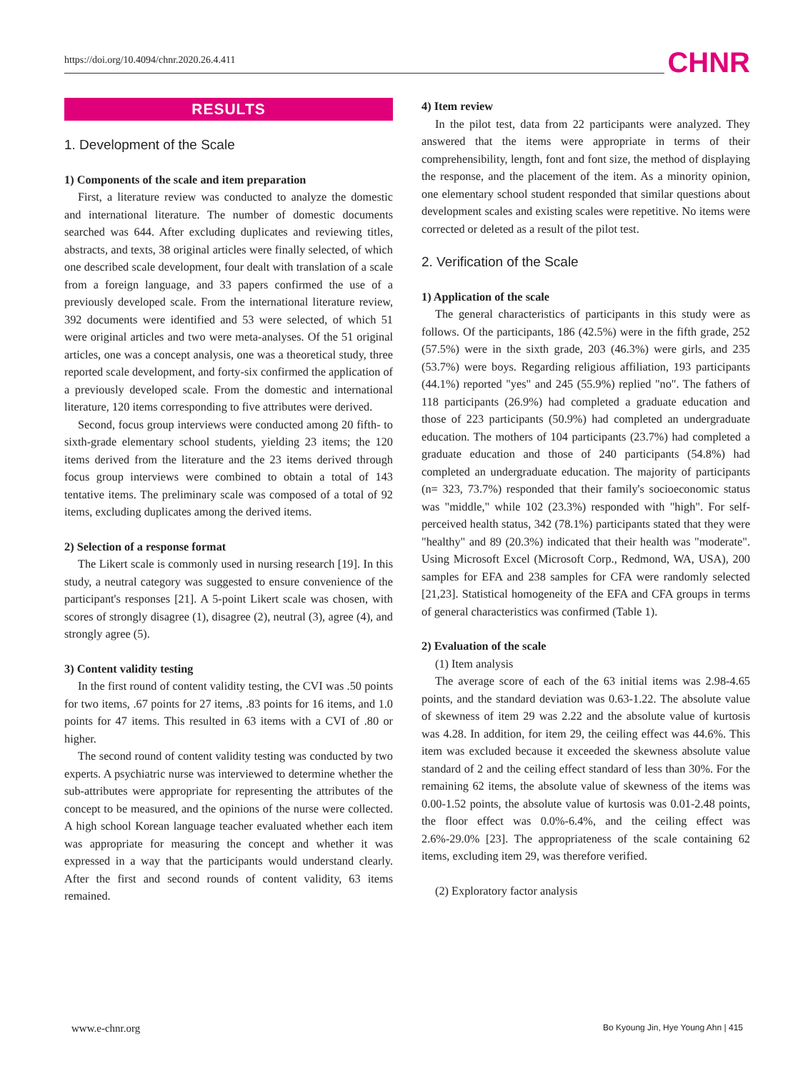https://doi.org/10.4094/chnr.2020.26.4.411 CHNR
RESULTS
1. Development of the Scale
1) Components of the scale and item preparation
First, a literature review was conducted to analyze the domestic and international literature. The number of domestic documents searched was 644. After excluding duplicates and reviewing titles, abstracts, and texts, 38 original articles were finally selected, of which one described scale development, four dealt with translation of a scale from a foreign language, and 33 papers confirmed the use of a previously developed scale. From the international literature review, 392 documents were identified and 53 were selected, of which 51 were original articles and two were meta-analyses. Of the 51 original articles, one was a concept analysis, one was a theoretical study, three reported scale development, and forty-six confirmed the application of a previously developed scale. From the domestic and international literature, 120 items corresponding to five attributes were derived.
Second, focus group interviews were conducted among 20 fifth- to sixth-grade elementary school students, yielding 23 items; the 120 items derived from the literature and the 23 items derived through focus group interviews were combined to obtain a total of 143 tentative items. The preliminary scale was composed of a total of 92 items, excluding duplicates among the derived items.
2) Selection of a response format
The Likert scale is commonly used in nursing research [19]. In this study, a neutral category was suggested to ensure convenience of the participant's responses [21]. A 5-point Likert scale was chosen, with scores of strongly disagree (1), disagree (2), neutral (3), agree (4), and strongly agree (5).
3) Content validity testing
In the first round of content validity testing, the CVI was .50 points for two items, .67 points for 27 items, .83 points for 16 items, and 1.0 points for 47 items. This resulted in 63 items with a CVI of .80 or higher.
The second round of content validity testing was conducted by two experts. A psychiatric nurse was interviewed to determine whether the sub-attributes were appropriate for representing the attributes of the concept to be measured, and the opinions of the nurse were collected. A high school Korean language teacher evaluated whether each item was appropriate for measuring the concept and whether it was expressed in a way that the participants would understand clearly. After the first and second rounds of content validity, 63 items remained.
4) Item review
In the pilot test, data from 22 participants were analyzed. They answered that the items were appropriate in terms of their comprehensibility, length, font and font size, the method of displaying the response, and the placement of the item. As a minority opinion, one elementary school student responded that similar questions about development scales and existing scales were repetitive. No items were corrected or deleted as a result of the pilot test.
2. Verification of the Scale
1) Application of the scale
The general characteristics of participants in this study were as follows. Of the participants, 186 (42.5%) were in the fifth grade, 252 (57.5%) were in the sixth grade, 203 (46.3%) were girls, and 235 (53.7%) were boys. Regarding religious affiliation, 193 participants (44.1%) reported "yes" and 245 (55.9%) replied "no". The fathers of 118 participants (26.9%) had completed a graduate education and those of 223 participants (50.9%) had completed an undergraduate education. The mothers of 104 participants (23.7%) had completed a graduate education and those of 240 participants (54.8%) had completed an undergraduate education. The majority of participants (n= 323, 73.7%) responded that their family's socioeconomic status was "middle," while 102 (23.3%) responded with "high". For self-perceived health status, 342 (78.1%) participants stated that they were "healthy" and 89 (20.3%) indicated that their health was "moderate". Using Microsoft Excel (Microsoft Corp., Redmond, WA, USA), 200 samples for EFA and 238 samples for CFA were randomly selected [21,23]. Statistical homogeneity of the EFA and CFA groups in terms of general characteristics was confirmed (Table 1).
2) Evaluation of the scale
(1) Item analysis
The average score of each of the 63 initial items was 2.98-4.65 points, and the standard deviation was 0.63-1.22. The absolute value of skewness of item 29 was 2.22 and the absolute value of kurtosis was 4.28. In addition, for item 29, the ceiling effect was 44.6%. This item was excluded because it exceeded the skewness absolute value standard of 2 and the ceiling effect standard of less than 30%. For the remaining 62 items, the absolute value of skewness of the items was 0.00-1.52 points, the absolute value of kurtosis was 0.01-2.48 points, the floor effect was 0.0%-6.4%, and the ceiling effect was 2.6%-29.0% [23]. The appropriateness of the scale containing 62 items, excluding item 29, was therefore verified.
(2) Exploratory factor analysis
www.e-chnr.org Bo Kyoung Jin, Hye Young Ahn | 415